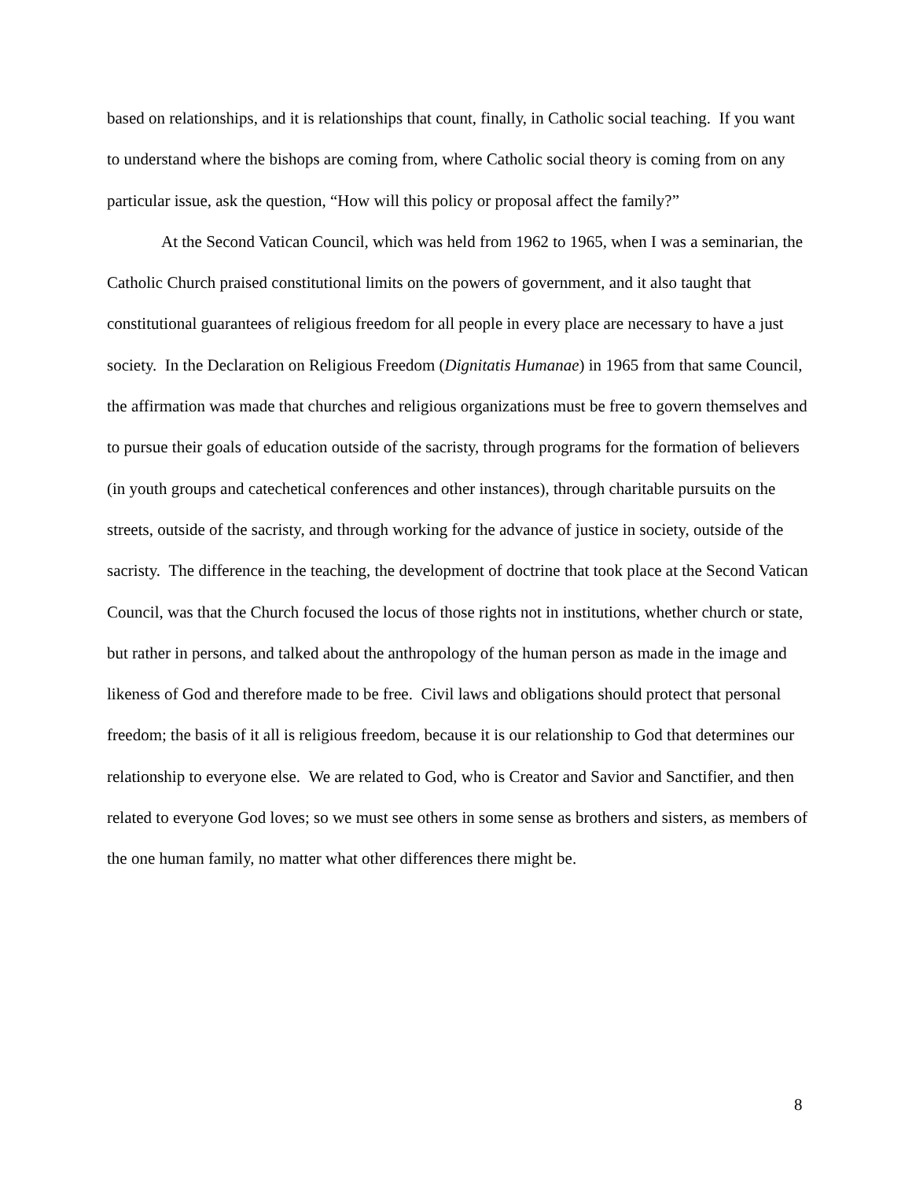based on relationships, and it is relationships that count, finally, in Catholic social teaching. If you want to understand where the bishops are coming from, where Catholic social theory is coming from on any particular issue, ask the question, “How will this policy or proposal affect the family?”
At the Second Vatican Council, which was held from 1962 to 1965, when I was a seminarian, the Catholic Church praised constitutional limits on the powers of government, and it also taught that constitutional guarantees of religious freedom for all people in every place are necessary to have a just society. In the Declaration on Religious Freedom (Dignitatis Humanae) in 1965 from that same Council, the affirmation was made that churches and religious organizations must be free to govern themselves and to pursue their goals of education outside of the sacristy, through programs for the formation of believers (in youth groups and catechetical conferences and other instances), through charitable pursuits on the streets, outside of the sacristy, and through working for the advance of justice in society, outside of the sacristy. The difference in the teaching, the development of doctrine that took place at the Second Vatican Council, was that the Church focused the locus of those rights not in institutions, whether church or state, but rather in persons, and talked about the anthropology of the human person as made in the image and likeness of God and therefore made to be free. Civil laws and obligations should protect that personal freedom; the basis of it all is religious freedom, because it is our relationship to God that determines our relationship to everyone else. We are related to God, who is Creator and Savior and Sanctifier, and then related to everyone God loves; so we must see others in some sense as brothers and sisters, as members of the one human family, no matter what other differences there might be.
8